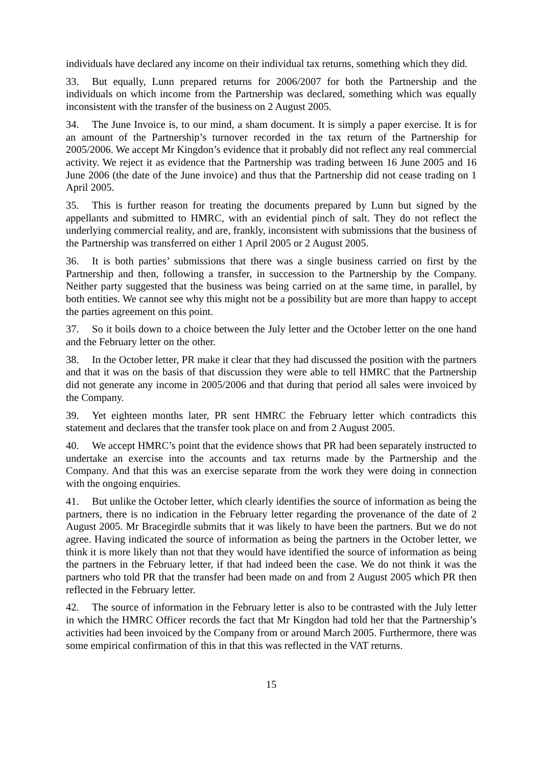individuals have declared any income on their individual tax returns, something which they did.
33. But equally, Lunn prepared returns for 2006/2007 for both the Partnership and the individuals on which income from the Partnership was declared, something which was equally inconsistent with the transfer of the business on 2 August 2005.
34. The June Invoice is, to our mind, a sham document. It is simply a paper exercise. It is for an amount of the Partnership’s turnover recorded in the tax return of the Partnership for 2005/2006. We accept Mr Kingdon’s evidence that it probably did not reflect any real commercial activity. We reject it as evidence that the Partnership was trading between 16 June 2005 and 16 June 2006 (the date of the June invoice) and thus that the Partnership did not cease trading on 1 April 2005.
35. This is further reason for treating the documents prepared by Lunn but signed by the appellants and submitted to HMRC, with an evidential pinch of salt. They do not reflect the underlying commercial reality, and are, frankly, inconsistent with submissions that the business of the Partnership was transferred on either 1 April 2005 or 2 August 2005.
36. It is both parties’ submissions that there was a single business carried on first by the Partnership and then, following a transfer, in succession to the Partnership by the Company. Neither party suggested that the business was being carried on at the same time, in parallel, by both entities. We cannot see why this might not be a possibility but are more than happy to accept the parties agreement on this point.
37. So it boils down to a choice between the July letter and the October letter on the one hand and the February letter on the other.
38. In the October letter, PR make it clear that they had discussed the position with the partners and that it was on the basis of that discussion they were able to tell HMRC that the Partnership did not generate any income in 2005/2006 and that during that period all sales were invoiced by the Company.
39. Yet eighteen months later, PR sent HMRC the February letter which contradicts this statement and declares that the transfer took place on and from 2 August 2005.
40. We accept HMRC’s point that the evidence shows that PR had been separately instructed to undertake an exercise into the accounts and tax returns made by the Partnership and the Company. And that this was an exercise separate from the work they were doing in connection with the ongoing enquiries.
41. But unlike the October letter, which clearly identifies the source of information as being the partners, there is no indication in the February letter regarding the provenance of the date of 2 August 2005. Mr Bracegirdle submits that it was likely to have been the partners. But we do not agree. Having indicated the source of information as being the partners in the October letter, we think it is more likely than not that they would have identified the source of information as being the partners in the February letter, if that had indeed been the case. We do not think it was the partners who told PR that the transfer had been made on and from 2 August 2005 which PR then reflected in the February letter.
42. The source of information in the February letter is also to be contrasted with the July letter in which the HMRC Officer records the fact that Mr Kingdon had told her that the Partnership’s activities had been invoiced by the Company from or around March 2005. Furthermore, there was some empirical confirmation of this in that this was reflected in the VAT returns.
15